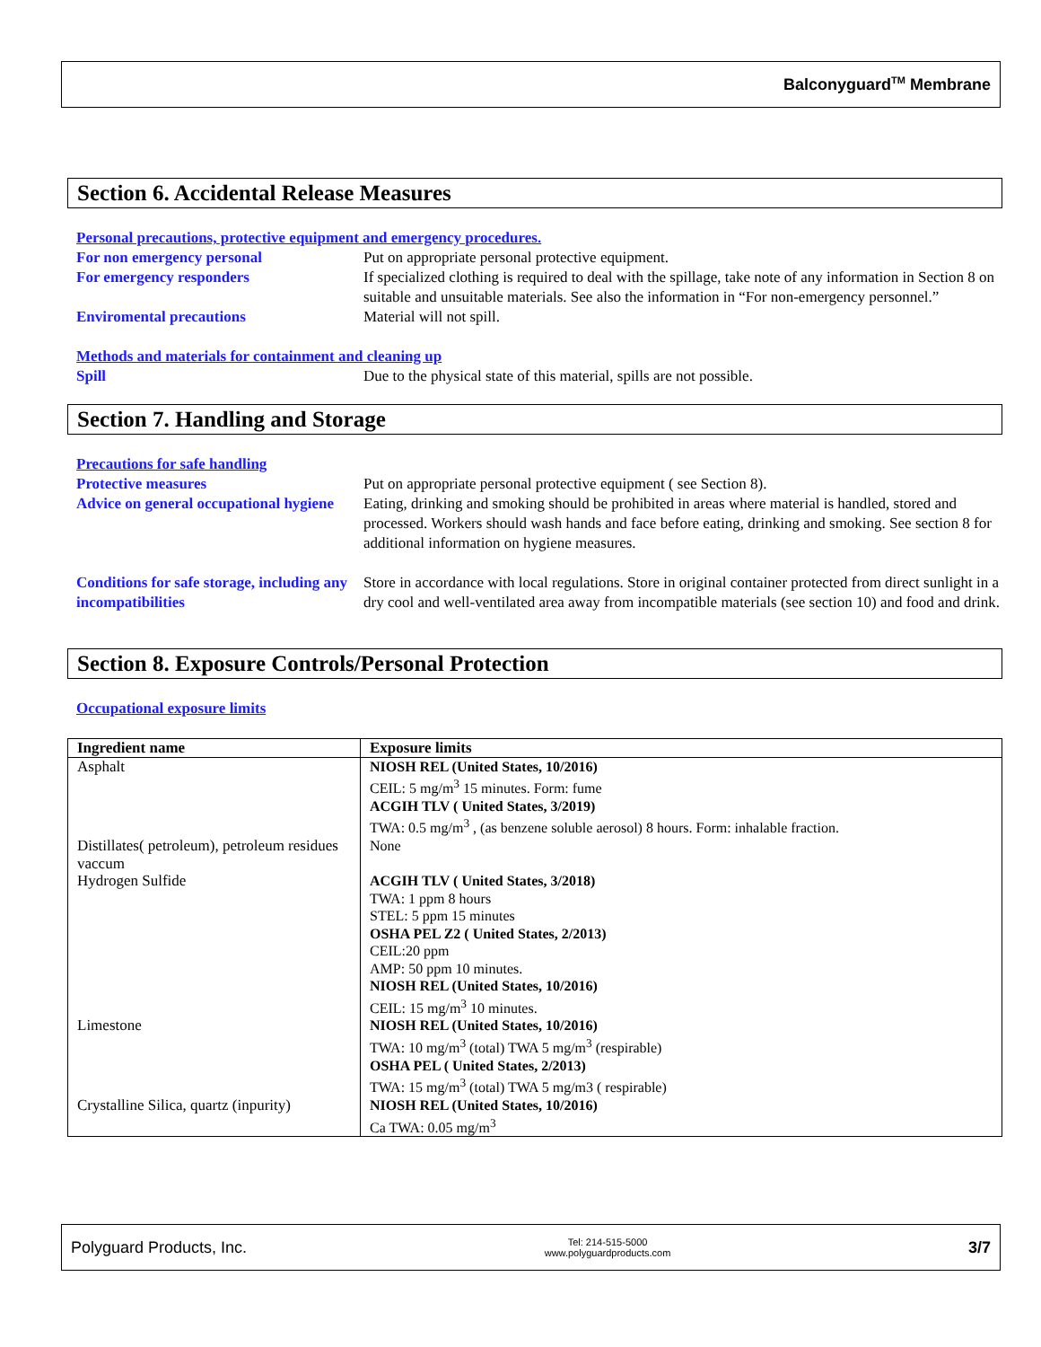Balconyguard<sup>TM</sup> Membrane
Section 6. Accidental Release Measures
Personal precautions, protective equipment and emergency procedures.
For non emergency personal Put on appropriate personal protective equipment.
For emergency responders If specialized clothing is required to deal with the spillage, take note of any information in Section 8 on suitable and unsuitable materials. See also the information in “For non-emergency personnel.”
Enviromental precautions Material will not spill.
Methods and materials for containment and cleaning up
Spill Due to the physical state of this material, spills are not possible.
Section 7. Handling and Storage
Precautions for safe handling
Protective measures Put on appropriate personal protective equipment ( see Section 8).
Advice on general occupational hygiene
Eating, drinking and smoking should be prohibited in areas where material is handled, stored and processed. Workers should wash hands and face before eating, drinking and smoking. See section 8 for additional information on hygiene measures.
Conditions for safe storage, including any incompatibilities
Store in accordance with local regulations. Store in original container protected from direct sunlight in a dry cool and well-ventilated area away from incompatible materials (see section 10) and food and drink.
Section 8. Exposure Controls/Personal Protection
Occupational exposure limits
| Ingredient name | Exposure limits |
| --- | --- |
| Asphalt | NIOSH REL (United States, 10/2016) CEIL: 5 mg/m<sup>3</sup> 15 minutes. Form: fume ACGIH TLV ( United States, 3/2019) TWA: 0.5 mg/m<sup>3</sup> , (as benzene soluble aerosol) 8 hours. Form: inhalable fraction. |
| Distillates( petroleum), petroleum residues vaccum | None |
| Hydrogen Sulfide | ACGIH TLV ( United States, 3/2018) TWA: 1 ppm 8 hours STEL: 5 ppm 15 minutes OSHA PEL Z2 ( United States, 2/2013) CEIL:20 ppm AMP: 50 ppm 10 minutes. NIOSH REL (United States, 10/2016) CEIL: 15 mg/m<sup>3</sup> 10 minutes. |
| Limestone | NIOSH REL (United States, 10/2016) TWA: 10 mg/m<sup>3</sup> (total) TWA 5 mg/m<sup>3</sup> (respirable) OSHA PEL ( United States, 2/2013) TWA: 15 mg/m<sup>3</sup> (total) TWA 5 mg/m3 ( respirable) |
| Crystalline Silica, quartz (inpurity) | NIOSH REL (United States, 10/2016) Ca TWA: 0.05 mg/m<sup>3</sup> |
Polyguard Products, Inc. Tel: 214-515-5000
www.polyguardproducts.com 3/7